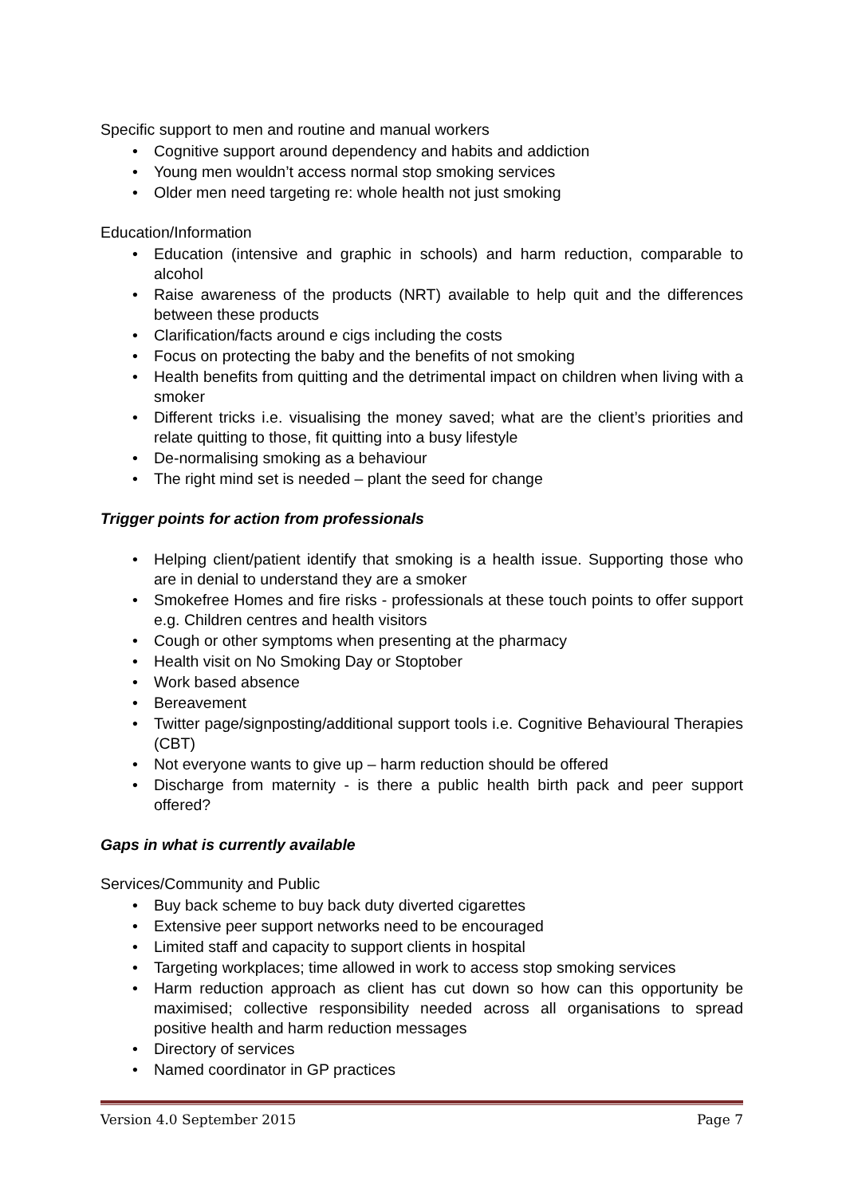Specific support to men and routine and manual workers
• Cognitive support around dependency and habits and addiction
• Young men wouldn’t access normal stop smoking services
• Older men need targeting re: whole health not just smoking
Education/Information
• Education (intensive and graphic in schools) and harm reduction, comparable to alcohol
• Raise awareness of the products (NRT) available to help quit and the differences between these products
• Clarification/facts around e cigs including the costs
• Focus on protecting the baby and the benefits of not smoking
• Health benefits from quitting and the detrimental impact on children when living with a smoker
• Different tricks i.e. visualising the money saved; what are the client’s priorities and relate quitting to those, fit quitting into a busy lifestyle
• De-normalising smoking as a behaviour
• The right mind set is needed – plant the seed for change
Trigger points for action from professionals
• Helping client/patient identify that smoking is a health issue. Supporting those who are in denial to understand they are a smoker
• Smokefree Homes and fire risks - professionals at these touch points to offer support e.g. Children centres and health visitors
• Cough or other symptoms when presenting at the pharmacy
• Health visit on No Smoking Day or Stoptober
• Work based absence
• Bereavement
• Twitter page/signposting/additional support tools i.e. Cognitive Behavioural Therapies (CBT)
• Not everyone wants to give up – harm reduction should be offered
• Discharge from maternity - is there a public health birth pack and peer support offered?
Gaps in what is currently available
Services/Community and Public
• Buy back scheme to buy back duty diverted cigarettes
• Extensive peer support networks need to be encouraged
• Limited staff and capacity to support clients in hospital
• Targeting workplaces; time allowed in work to access stop smoking services
• Harm reduction approach as client has cut down so how can this opportunity be maximised; collective responsibility needed across all organisations to spread positive health and harm reduction messages
• Directory of services
• Named coordinator in GP practices
Version 4.0 September 2015 Page 7